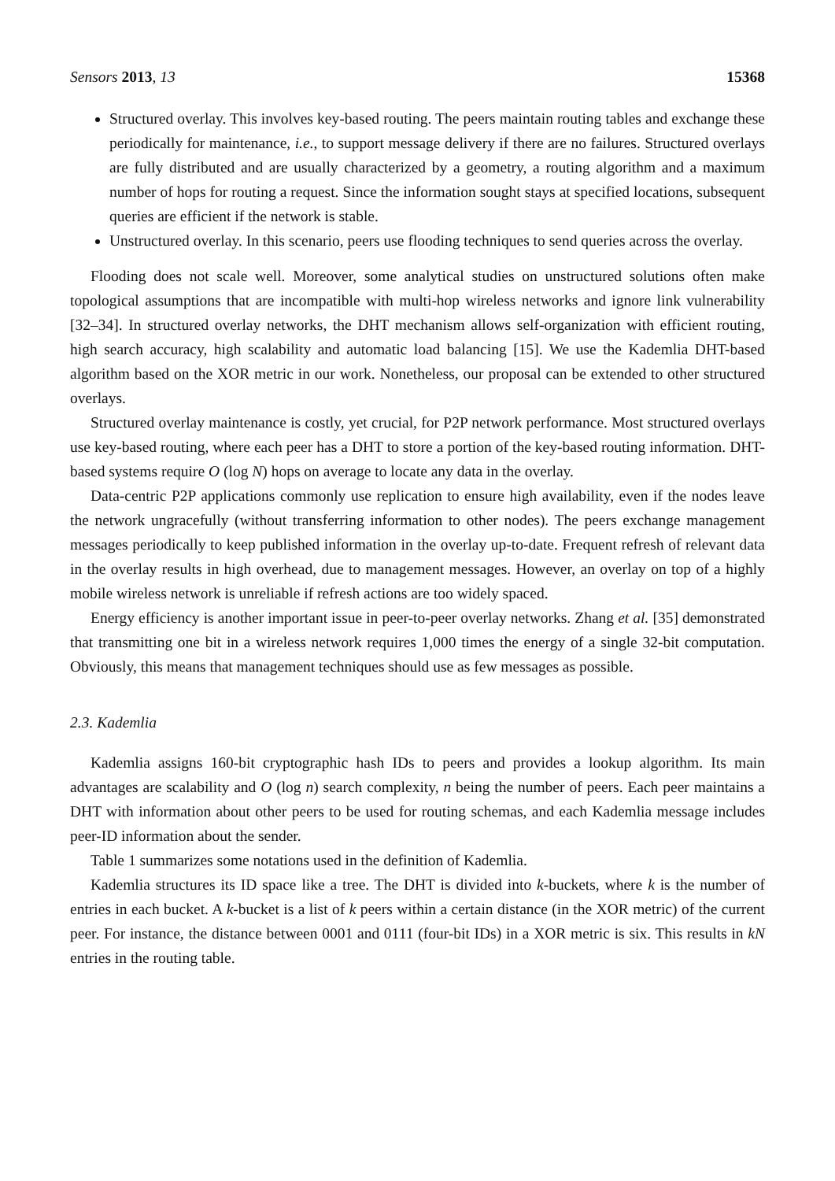Sensors 2013, 13 15368
Structured overlay. This involves key-based routing. The peers maintain routing tables and exchange these periodically for maintenance, i.e., to support message delivery if there are no failures. Structured overlays are fully distributed and are usually characterized by a geometry, a routing algorithm and a maximum number of hops for routing a request. Since the information sought stays at specified locations, subsequent queries are efficient if the network is stable.
Unstructured overlay. In this scenario, peers use flooding techniques to send queries across the overlay.
Flooding does not scale well. Moreover, some analytical studies on unstructured solutions often make topological assumptions that are incompatible with multi-hop wireless networks and ignore link vulnerability [32–34]. In structured overlay networks, the DHT mechanism allows self-organization with efficient routing, high search accuracy, high scalability and automatic load balancing [15]. We use the Kademlia DHT-based algorithm based on the XOR metric in our work. Nonetheless, our proposal can be extended to other structured overlays.
Structured overlay maintenance is costly, yet crucial, for P2P network performance. Most structured overlays use key-based routing, where each peer has a DHT to store a portion of the key-based routing information. DHT-based systems require O (log N) hops on average to locate any data in the overlay.
Data-centric P2P applications commonly use replication to ensure high availability, even if the nodes leave the network ungracefully (without transferring information to other nodes). The peers exchange management messages periodically to keep published information in the overlay up-to-date. Frequent refresh of relevant data in the overlay results in high overhead, due to management messages. However, an overlay on top of a highly mobile wireless network is unreliable if refresh actions are too widely spaced.
Energy efficiency is another important issue in peer-to-peer overlay networks. Zhang et al. [35] demonstrated that transmitting one bit in a wireless network requires 1,000 times the energy of a single 32-bit computation. Obviously, this means that management techniques should use as few messages as possible.
2.3. Kademlia
Kademlia assigns 160-bit cryptographic hash IDs to peers and provides a lookup algorithm. Its main advantages are scalability and O (log n) search complexity, n being the number of peers. Each peer maintains a DHT with information about other peers to be used for routing schemas, and each Kademlia message includes peer-ID information about the sender.
Table 1 summarizes some notations used in the definition of Kademlia.
Kademlia structures its ID space like a tree. The DHT is divided into k-buckets, where k is the number of entries in each bucket. A k-bucket is a list of k peers within a certain distance (in the XOR metric) of the current peer. For instance, the distance between 0001 and 0111 (four-bit IDs) in a XOR metric is six. This results in kN entries in the routing table.